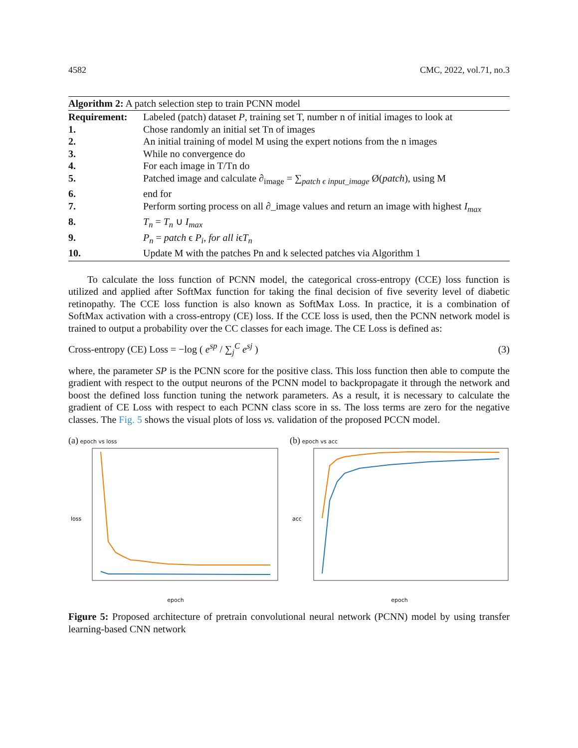4582 CMC, 2022, vol.71, no.3
Algorithm 2: A patch selection step to train PCNN model
| Requirement: | Labeled (patch) dataset P , training set T, number n of initial images to look at |
| 1. | Chose randomly an initial set Tn of images |
| 2. | An initial training of model M using the expert notions from the n images |
| 3. | While no convergence do |
| 4. | For each image in T/Tn do |
| 5. | Patched image and calculate ∂<sub>image</sub> = ∑<sub>patch ϵ input_image</sub> Ø( patch ), using M |
| 6. | end for |
| 7. | Perform sorting process on all ∂_image values and return an image with highest I<sub>max</sub> |
| 8. | T<sub>n</sub> = T<sub>n</sub> ∪ I<sub>max</sub> |
| 9. | P<sub>n</sub> = patch ϵ P<sub>i</sub> , for all i ϵ T<sub>n</sub> |
| 10. | Update M with the patches Pn and k selected patches via Algorithm 1 |
To calculate the loss function of PCNN model, the categorical cross-entropy (CCE) loss function is utilized and applied after SoftMax function for taking the final decision of five severity level of diabetic retinopathy. The CCE loss function is also known as SoftMax Loss. In practice, it is a combination of SoftMax activation with a cross-entropy (CE) loss. If the CCE loss is used, then the PCNN network model is trained to output a probability over the CC classes for each image. The CE Loss is defined as:
Cross-entropy (CE) Loss = −log ( e<sup>sp</sup> / ∑<sub>j</sub><sup>C</sup> e<sup>sj</sup> ) (3)
where, the parameter SP is the PCNN score for the positive class. This loss function then able to compute the gradient with respect to the output neurons of the PCNN model to backpropagate it through the network and boost the defined loss function tuning the network parameters. As a result, it is necessary to calculate the gradient of CE Loss with respect to each PCNN class score in ss. The loss terms are zero for the negative classes. The Fig. 5 shows the visual plots of loss vs. validation of the proposed PCCN model.
(a) epoch vs loss
loss
epoch
(b) epoch vs acc
acc
epoch
Figure 5: Proposed architecture of pretrain convolutional neural network (PCNN) model by using transfer learning-based CNN network